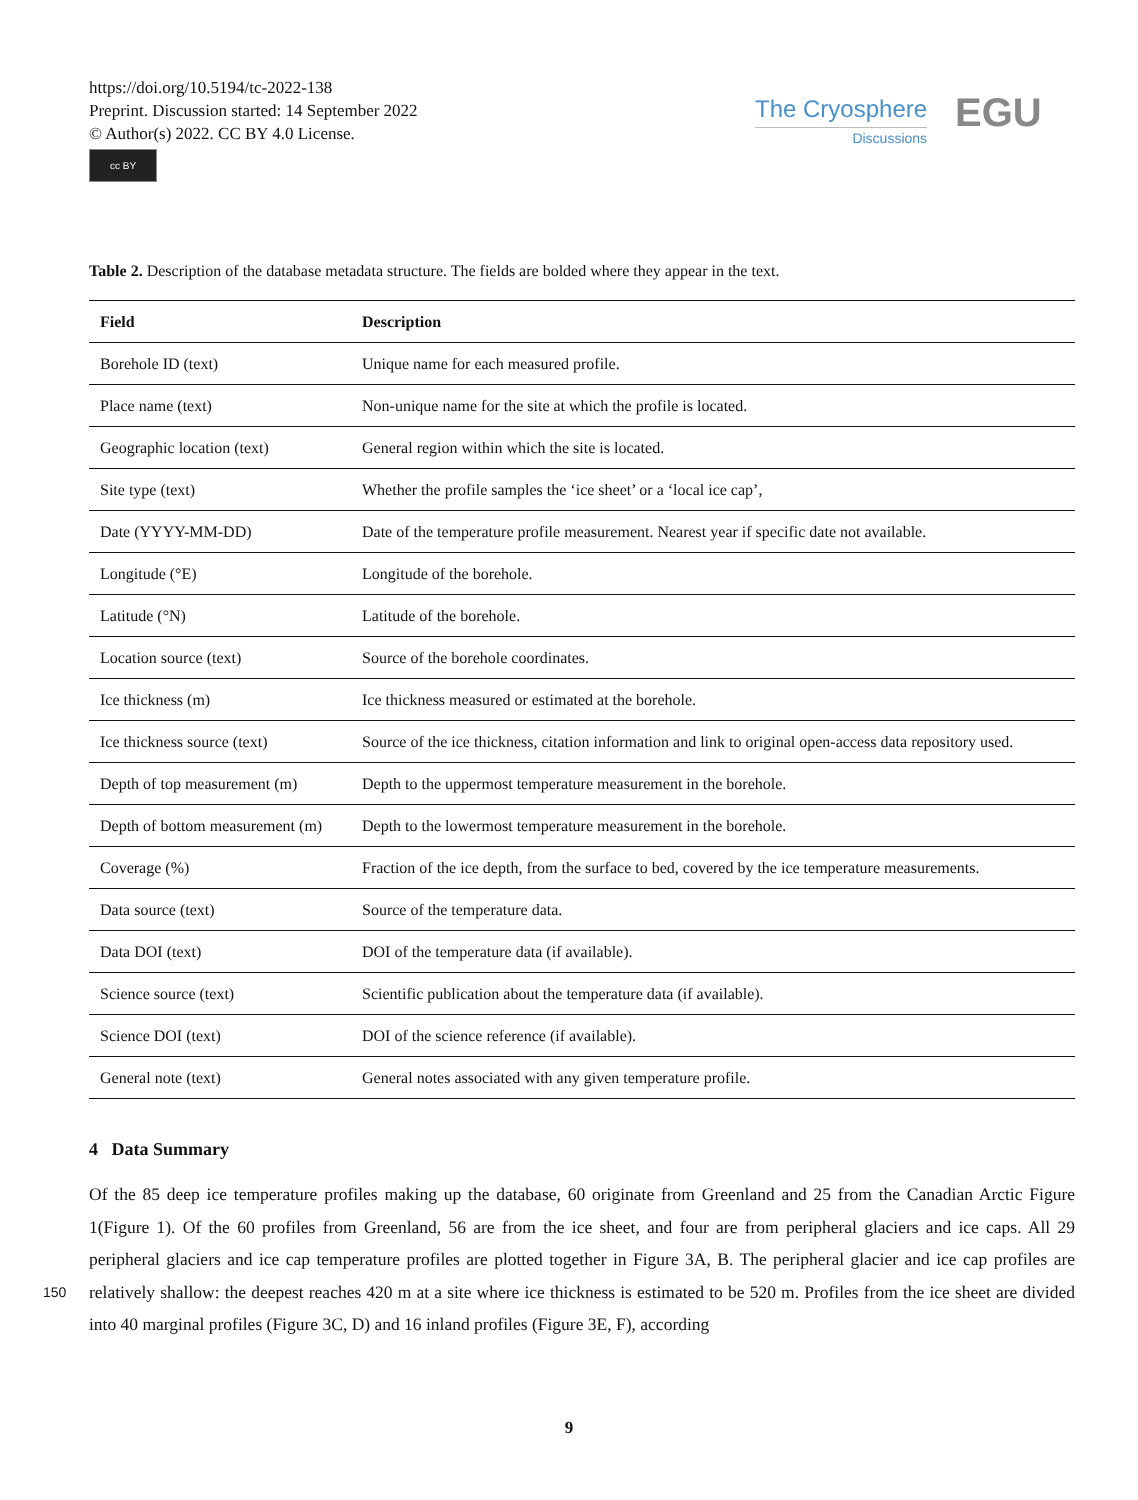https://doi.org/10.5194/tc-2022-138
Preprint. Discussion started: 14 September 2022
© Author(s) 2022. CC BY 4.0 License.
cc BY
The Cryosphere
Discussions
EGU
Table 2. Description of the database metadata structure. The fields are bolded where they appear in the text.
| Field | Description |
| --- | --- |
| Borehole ID (text) | Unique name for each measured profile. |
| Place name (text) | Non-unique name for the site at which the profile is located. |
| Geographic location (text) | General region within which the site is located. |
| Site type (text) | Whether the profile samples the ‘ice sheet’ or a ‘local ice cap’, |
| Date (YYYY-MM-DD) | Date of the temperature profile measurement. Nearest year if specific date not available. |
| Longitude (°E) | Longitude of the borehole. |
| Latitude (°N) | Latitude of the borehole. |
| Location source (text) | Source of the borehole coordinates. |
| Ice thickness (m) | Ice thickness measured or estimated at the borehole. |
| Ice thickness source (text) | Source of the ice thickness, citation information and link to original open-access data repository used. |
| Depth of top measurement (m) | Depth to the uppermost temperature measurement in the borehole. |
| Depth of bottom measurement (m) | Depth to the lowermost temperature measurement in the borehole. |
| Coverage (%) | Fraction of the ice depth, from the surface to bed, covered by the ice temperature measurements. |
| Data source (text) | Source of the temperature data. |
| Data DOI (text) | DOI of the temperature data (if available). |
| Science source (text) | Scientific publication about the temperature data (if available). |
| Science DOI (text) | DOI of the science reference (if available). |
| General note (text) | General notes associated with any given temperature profile. |
4 Data Summary
Of the 85 deep ice temperature profiles making up the database, 60 originate from Greenland and 25 from the Canadian Arctic Figure 1(Figure 1). Of the 60 profiles from Greenland, 56 are from the ice sheet, and four are from peripheral glaciers and ice caps. All 29 peripheral glaciers and ice cap temperature profiles are plotted together in Figure 3A, B. The peripheral glacier
150
and ice cap profiles are relatively shallow: the deepest reaches 420 m at a site where ice thickness is estimated to be 520 m. Profiles from the ice sheet are divided into 40 marginal profiles (Figure 3C, D) and 16 inland profiles (Figure 3E, F), according
9